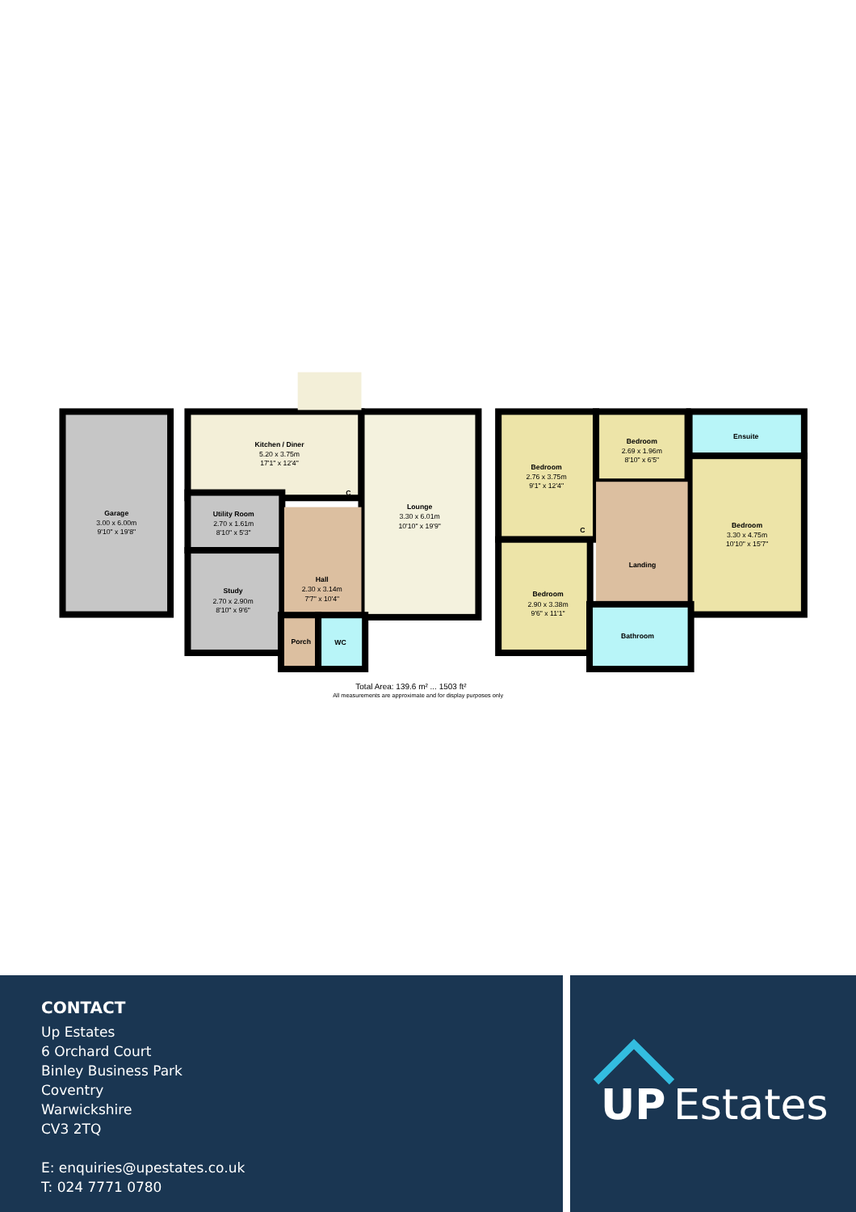Garage
Kitchen / Diner
Lounge
Utility Room
Study
Hall
Porch
WC
C
Bedroom
Bedroom
Ensuite
Bedroom
C
Landing
Bedroom
Bathroom
3.00 x 6.00m
9'10" x 19'8"
5.20 x 3.75m
17'1" x 12'4"
3.30 x 6.01m
10'10" x 19'9"
2.70 x 1.61m
8'10" x 5'3"
2.70 x 2.90m
8'10" x 9'6"
2.30 x 3.14m
7'7" x 10'4"
2.76 x 3.75m
9'1" x 12'4"
2.69 x 1.96m
8'10" x 6'5"
3.30 x 4.75m
10'10" x 15'7"
2.90 x 3.38m
9'6" x 11'1"
Total Area: 139.6 m² ... 1503 ft²
All measurements are approximate and for display purposes only
CONTACT
Up Estates
6 Orchard Court
Binley Business Park
Coventry
Warwickshire
CV3 2TQ
E: enquiries@upestates.co.uk
T: 024 7771 0780
UP
Estates